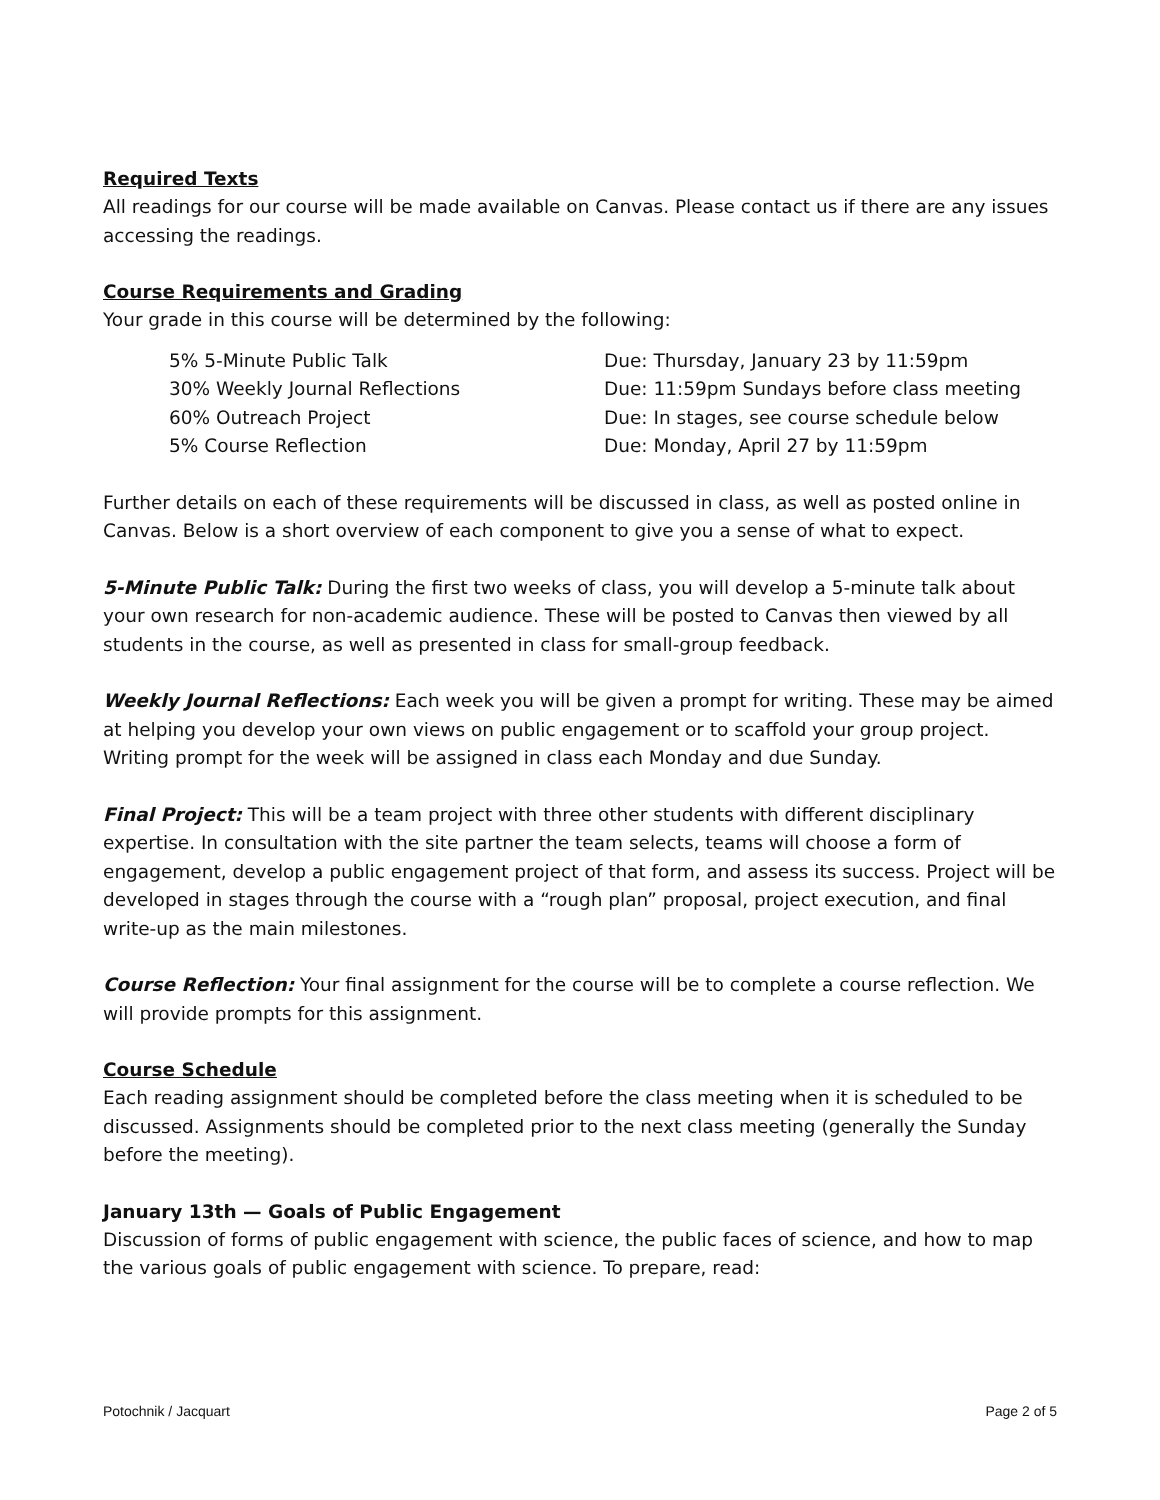Required Texts
All readings for our course will be made available on Canvas. Please contact us if there are any issues accessing the readings.
Course Requirements and Grading
Your grade in this course will be determined by the following:
| 5% 5-Minute Public Talk | Due: Thursday, January 23 by 11:59pm |
| 30% Weekly Journal Reflections | Due: 11:59pm Sundays before class meeting |
| 60% Outreach Project | Due: In stages, see course schedule below |
| 5% Course Reflection | Due: Monday, April 27 by 11:59pm |
Further details on each of these requirements will be discussed in class, as well as posted online in Canvas. Below is a short overview of each component to give you a sense of what to expect.
5-Minute Public Talk: During the first two weeks of class, you will develop a 5-minute talk about your own research for non-academic audience. These will be posted to Canvas then viewed by all students in the course, as well as presented in class for small-group feedback.
Weekly Journal Reflections: Each week you will be given a prompt for writing. These may be aimed at helping you develop your own views on public engagement or to scaffold your group project. Writing prompt for the week will be assigned in class each Monday and due Sunday.
Final Project: This will be a team project with three other students with different disciplinary expertise. In consultation with the site partner the team selects, teams will choose a form of engagement, develop a public engagement project of that form, and assess its success. Project will be developed in stages through the course with a “rough plan” proposal, project execution, and final write-up as the main milestones.
Course Reflection: Your final assignment for the course will be to complete a course reflection. We will provide prompts for this assignment.
Course Schedule
Each reading assignment should be completed before the class meeting when it is scheduled to be discussed. Assignments should be completed prior to the next class meeting (generally the Sunday before the meeting).
January 13th — Goals of Public Engagement
Discussion of forms of public engagement with science, the public faces of science, and how to map the various goals of public engagement with science. To prepare, read:
Potochnik / Jacquart Page 2 of 5